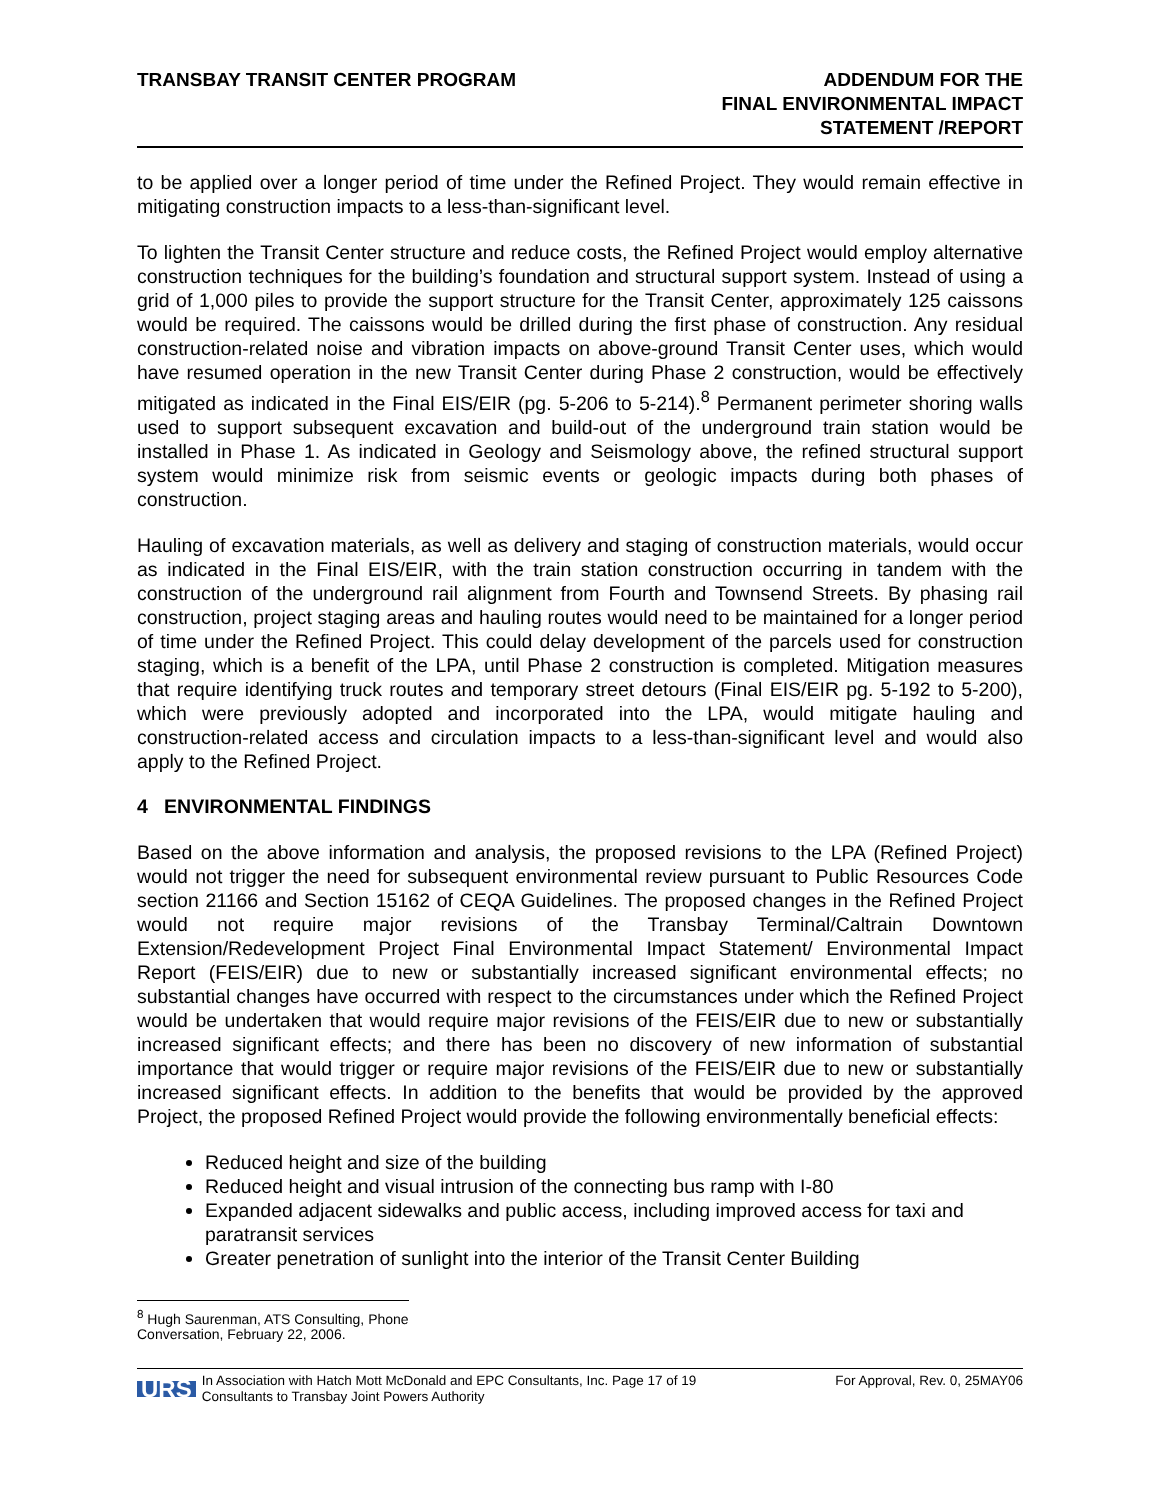TRANSBAY TRANSIT CENTER PROGRAM
ADDENDUM FOR THE
FINAL ENVIRONMENTAL IMPACT
STATEMENT /REPORT
to be applied over a longer period of time under the Refined Project. They would remain effective in mitigating construction impacts to a less-than-significant level.
To lighten the Transit Center structure and reduce costs, the Refined Project would employ alternative construction techniques for the building’s foundation and structural support system. Instead of using a grid of 1,000 piles to provide the support structure for the Transit Center, approximately 125 caissons would be required. The caissons would be drilled during the first phase of construction. Any residual construction-related noise and vibration impacts on above-ground Transit Center uses, which would have resumed operation in the new Transit Center during Phase 2 construction, would be effectively mitigated as indicated in the Final EIS/EIR (pg. 5-206 to 5-214).<sup>8</sup> Permanent perimeter shoring walls used to support subsequent excavation and build-out of the underground train station would be installed in Phase 1. As indicated in Geology and Seismology above, the refined structural support system would minimize risk from seismic events or geologic impacts during both phases of construction.
Hauling of excavation materials, as well as delivery and staging of construction materials, would occur as indicated in the Final EIS/EIR, with the train station construction occurring in tandem with the construction of the underground rail alignment from Fourth and Townsend Streets. By phasing rail construction, project staging areas and hauling routes would need to be maintained for a longer period of time under the Refined Project. This could delay development of the parcels used for construction staging, which is a benefit of the LPA, until Phase 2 construction is completed. Mitigation measures that require identifying truck routes and temporary street detours (Final EIS/EIR pg. 5-192 to 5-200), which were previously adopted and incorporated into the LPA, would mitigate hauling and construction-related access and circulation impacts to a less-than-significant level and would also apply to the Refined Project.
4 ENVIRONMENTAL FINDINGS
Based on the above information and analysis, the proposed revisions to the LPA (Refined Project) would not trigger the need for subsequent environmental review pursuant to Public Resources Code section 21166 and Section 15162 of CEQA Guidelines. The proposed changes in the Refined Project would not require major revisions of the Transbay Terminal/Caltrain Downtown Extension/Redevelopment Project Final Environmental Impact Statement/ Environmental Impact Report (FEIS/EIR) due to new or substantially increased significant environmental effects; no substantial changes have occurred with respect to the circumstances under which the Refined Project would be undertaken that would require major revisions of the FEIS/EIR due to new or substantially increased significant effects; and there has been no discovery of new information of substantial importance that would trigger or require major revisions of the FEIS/EIR due to new or substantially increased significant effects. In addition to the benefits that would be provided by the approved Project, the proposed Refined Project would provide the following environmentally beneficial effects:
Reduced height and size of the building
Reduced height and visual intrusion of the connecting bus ramp with I-80
Expanded adjacent sidewalks and public access, including improved access for taxi and paratransit services
Greater penetration of sunlight into the interior of the Transit Center Building
<sup>8</sup> Hugh Saurenman, ATS Consulting, Phone Conversation, February 22, 2006.
URS In Association with Hatch Mott McDonald and EPC Consultants, Inc. Page 17 of 19
Consultants to Transbay Joint Powers Authority For Approval, Rev. 0, 25MAY06